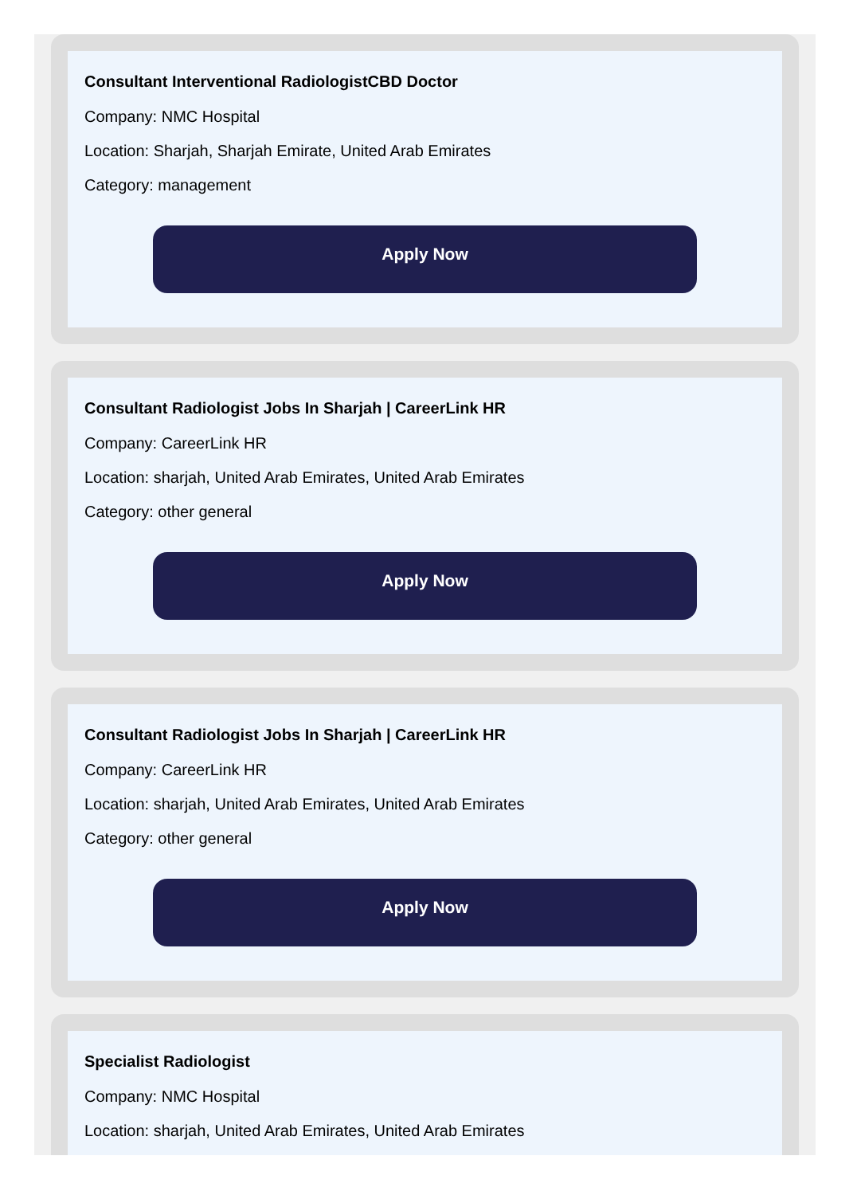Consultant Interventional RadiologistCBD Doctor
Company: NMC Hospital
Location: Sharjah, Sharjah Emirate, United Arab Emirates
Category: management
Apply Now
Consultant Radiologist Jobs In Sharjah | CareerLink HR
Company: CareerLink HR
Location: sharjah, United Arab Emirates, United Arab Emirates
Category: other general
Apply Now
Consultant Radiologist Jobs In Sharjah | CareerLink HR
Company: CareerLink HR
Location: sharjah, United Arab Emirates, United Arab Emirates
Category: other general
Apply Now
Specialist Radiologist
Company: NMC Hospital
Location: sharjah, United Arab Emirates, United Arab Emirates